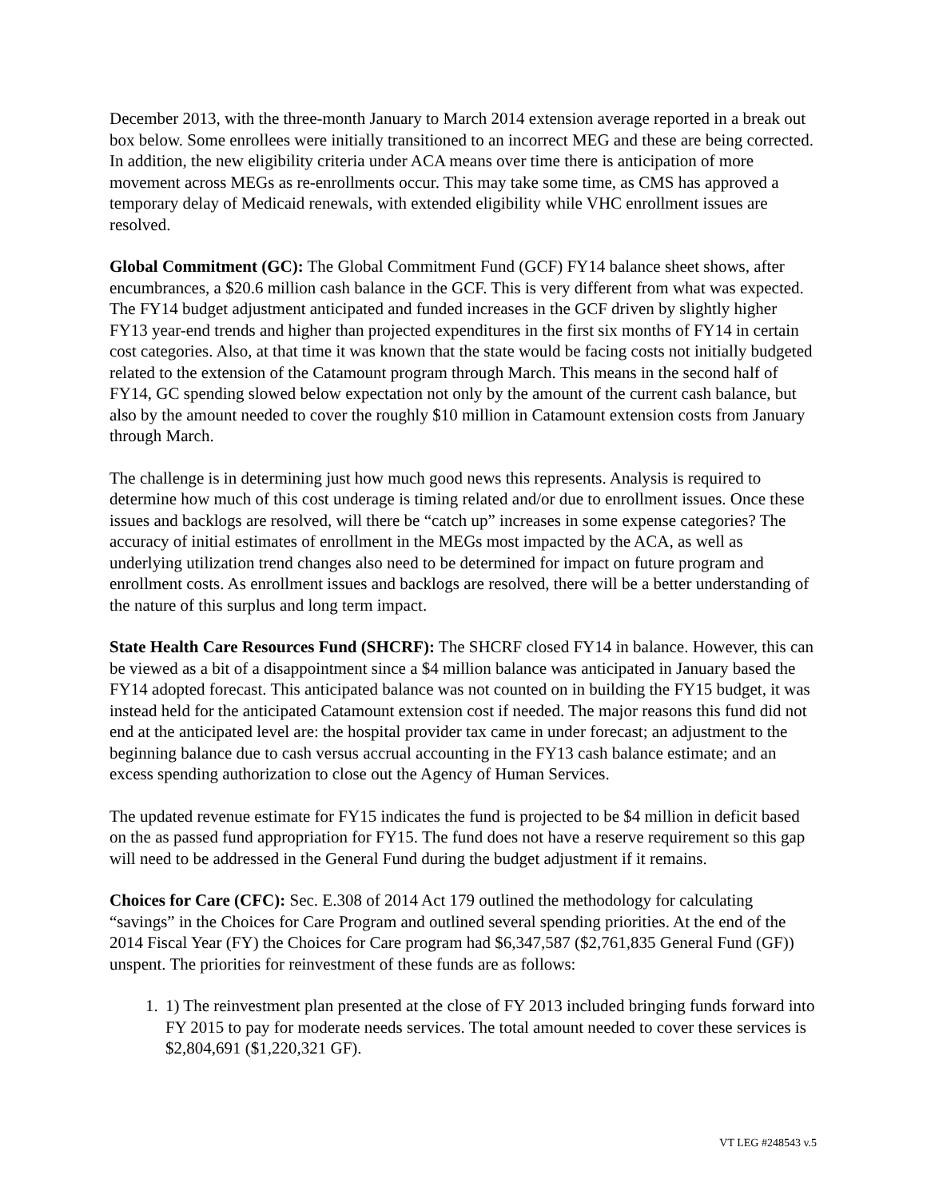December 2013, with the three-month January to March 2014 extension average reported in a break out box below. Some enrollees were initially transitioned to an incorrect MEG and these are being corrected. In addition, the new eligibility criteria under ACA means over time there is anticipation of more movement across MEGs as re-enrollments occur. This may take some time, as CMS has approved a temporary delay of Medicaid renewals, with extended eligibility while VHC enrollment issues are resolved.
Global Commitment (GC): The Global Commitment Fund (GCF) FY14 balance sheet shows, after encumbrances, a $20.6 million cash balance in the GCF. This is very different from what was expected. The FY14 budget adjustment anticipated and funded increases in the GCF driven by slightly higher FY13 year-end trends and higher than projected expenditures in the first six months of FY14 in certain cost categories. Also, at that time it was known that the state would be facing costs not initially budgeted related to the extension of the Catamount program through March. This means in the second half of FY14, GC spending slowed below expectation not only by the amount of the current cash balance, but also by the amount needed to cover the roughly $10 million in Catamount extension costs from January through March.
The challenge is in determining just how much good news this represents. Analysis is required to determine how much of this cost underage is timing related and/or due to enrollment issues. Once these issues and backlogs are resolved, will there be “catch up” increases in some expense categories? The accuracy of initial estimates of enrollment in the MEGs most impacted by the ACA, as well as underlying utilization trend changes also need to be determined for impact on future program and enrollment costs. As enrollment issues and backlogs are resolved, there will be a better understanding of the nature of this surplus and long term impact.
State Health Care Resources Fund (SHCRF): The SHCRF closed FY14 in balance. However, this can be viewed as a bit of a disappointment since a $4 million balance was anticipated in January based the FY14 adopted forecast. This anticipated balance was not counted on in building the FY15 budget, it was instead held for the anticipated Catamount extension cost if needed. The major reasons this fund did not end at the anticipated level are: the hospital provider tax came in under forecast; an adjustment to the beginning balance due to cash versus accrual accounting in the FY13 cash balance estimate; and an excess spending authorization to close out the Agency of Human Services.
The updated revenue estimate for FY15 indicates the fund is projected to be $4 million in deficit based on the as passed fund appropriation for FY15. The fund does not have a reserve requirement so this gap will need to be addressed in the General Fund during the budget adjustment if it remains.
Choices for Care (CFC): Sec. E.308 of 2014 Act 179 outlined the methodology for calculating “savings” in the Choices for Care Program and outlined several spending priorities. At the end of the 2014 Fiscal Year (FY) the Choices for Care program had $6,347,587 ($2,761,835 General Fund (GF)) unspent. The priorities for reinvestment of these funds are as follows:
1. 1) The reinvestment plan presented at the close of FY 2013 included bringing funds forward into FY 2015 to pay for moderate needs services. The total amount needed to cover these services is $2,804,691 ($1,220,321 GF).
VT LEG #248543 v.5